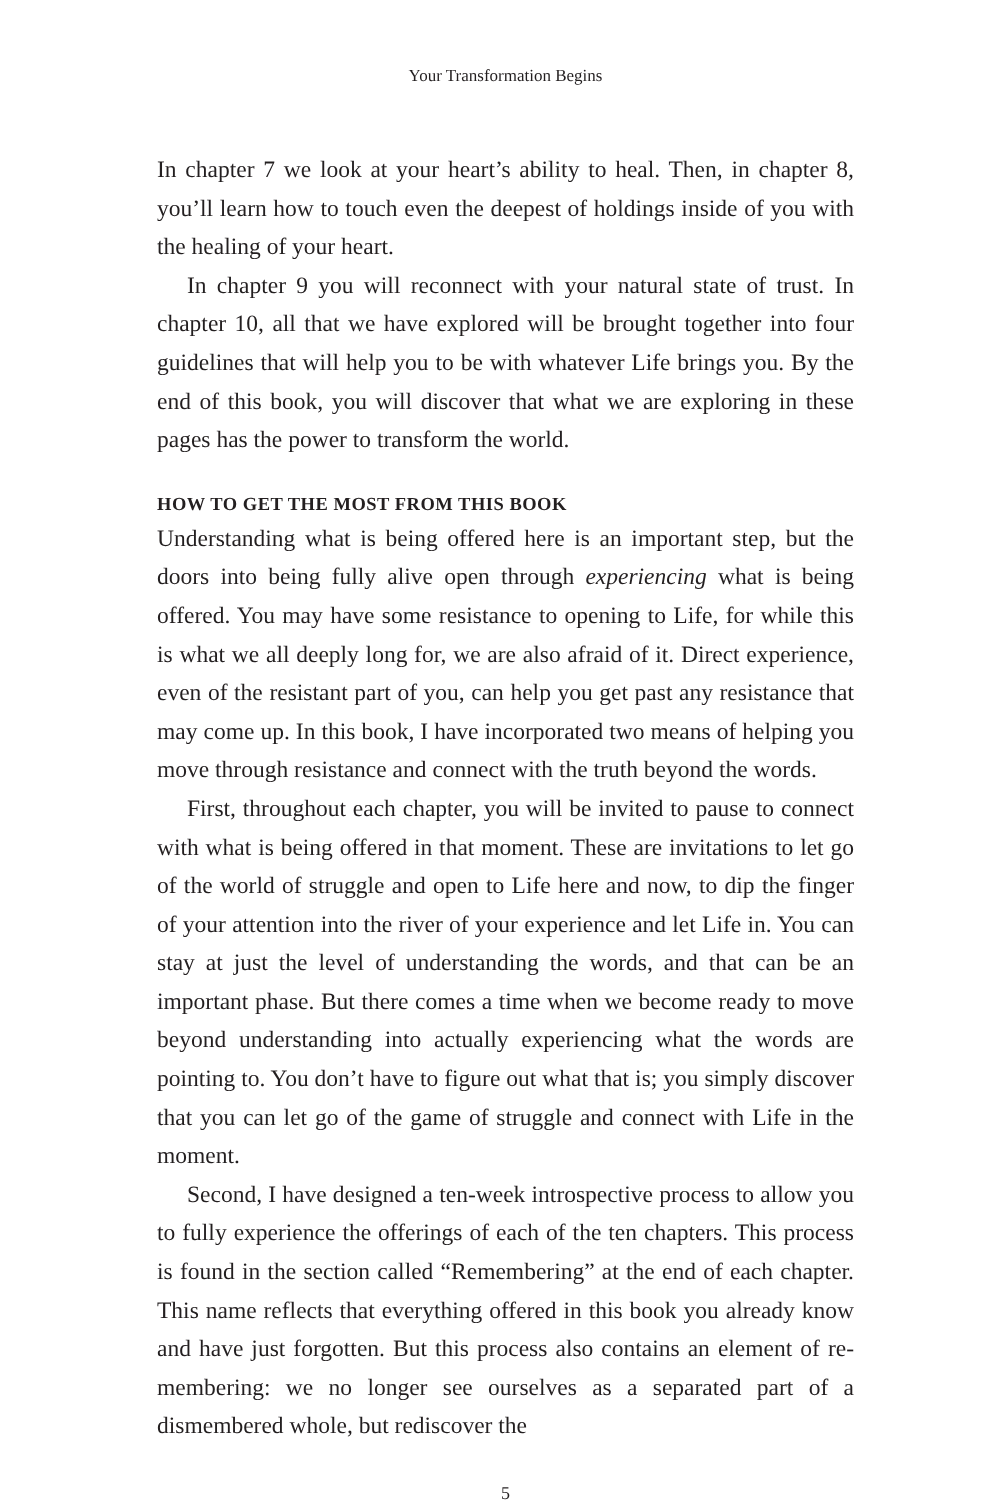Your Transformation Begins
In chapter 7 we look at your heart’s ability to heal. Then, in chapter 8, you’ll learn how to touch even the deepest of holdings inside of you with the healing of your heart.
In chapter 9 you will reconnect with your natural state of trust. In chapter 10, all that we have explored will be brought together into four guidelines that will help you to be with whatever Life brings you. By the end of this book, you will discover that what we are exploring in these pages has the power to transform the world.
HOW TO GET THE MOST FROM THIS BOOK
Understanding what is being offered here is an important step, but the doors into being fully alive open through experiencing what is being offered. You may have some resistance to opening to Life, for while this is what we all deeply long for, we are also afraid of it. Direct experience, even of the resistant part of you, can help you get past any resistance that may come up. In this book, I have incorporated two means of helping you move through resistance and connect with the truth beyond the words.
First, throughout each chapter, you will be invited to pause to connect with what is being offered in that moment. These are invitations to let go of the world of struggle and open to Life here and now, to dip the finger of your attention into the river of your experience and let Life in. You can stay at just the level of understanding the words, and that can be an important phase. But there comes a time when we become ready to move beyond understanding into actually experiencing what the words are pointing to. You don’t have to figure out what that is; you simply discover that you can let go of the game of struggle and connect with Life in the moment.
Second, I have designed a ten-week introspective process to allow you to fully experience the offerings of each of the ten chapters. This process is found in the section called “Remembering” at the end of each chapter. This name reflects that everything offered in this book you already know and have just forgotten. But this process also contains an element of re-membering: we no longer see ourselves as a separated part of a dismembered whole, but rediscover the
5